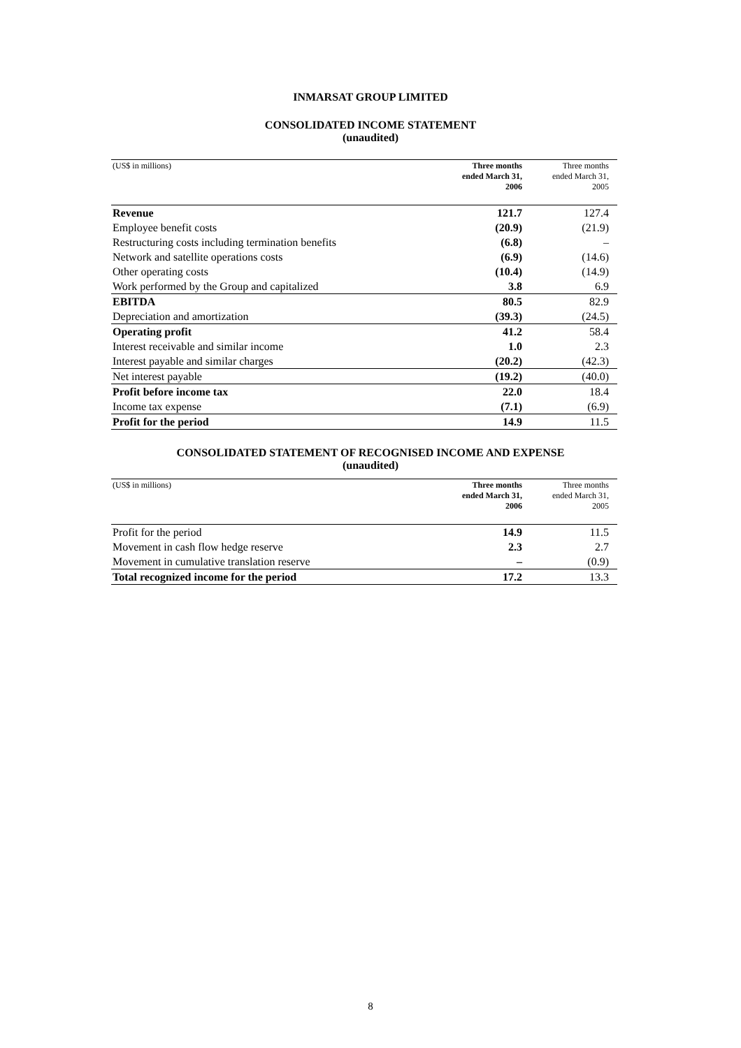INMARSAT GROUP LIMITED
CONSOLIDATED INCOME STATEMENT
(unaudited)
| (US$ in millions) | Three months ended March 31, 2006 | Three months ended March 31, 2005 |
| --- | --- | --- |
| Revenue | 121.7 | 127.4 |
| Employee benefit costs | (20.9) | (21.9) |
| Restructuring costs including termination benefits | (6.8) | – |
| Network and satellite operations costs | (6.9) | (14.6) |
| Other operating costs | (10.4) | (14.9) |
| Work performed by the Group and capitalized | 3.8 | 6.9 |
| EBITDA | 80.5 | 82.9 |
| Depreciation and amortization | (39.3) | (24.5) |
| Operating profit | 41.2 | 58.4 |
| Interest receivable and similar income | 1.0 | 2.3 |
| Interest payable and similar charges | (20.2) | (42.3) |
| Net interest payable | (19.2) | (40.0) |
| Profit before income tax | 22.0 | 18.4 |
| Income tax expense | (7.1) | (6.9) |
| Profit for the period | 14.9 | 11.5 |
CONSOLIDATED STATEMENT OF RECOGNISED INCOME AND EXPENSE
(unaudited)
| (US$ in millions) | Three months ended March 31, 2006 | Three months ended March 31, 2005 |
| --- | --- | --- |
| Profit for the period | 14.9 | 11.5 |
| Movement in cash flow hedge reserve | 2.3 | 2.7 |
| Movement in cumulative translation reserve | – | (0.9) |
| Total recognized income for the period | 17.2 | 13.3 |
8